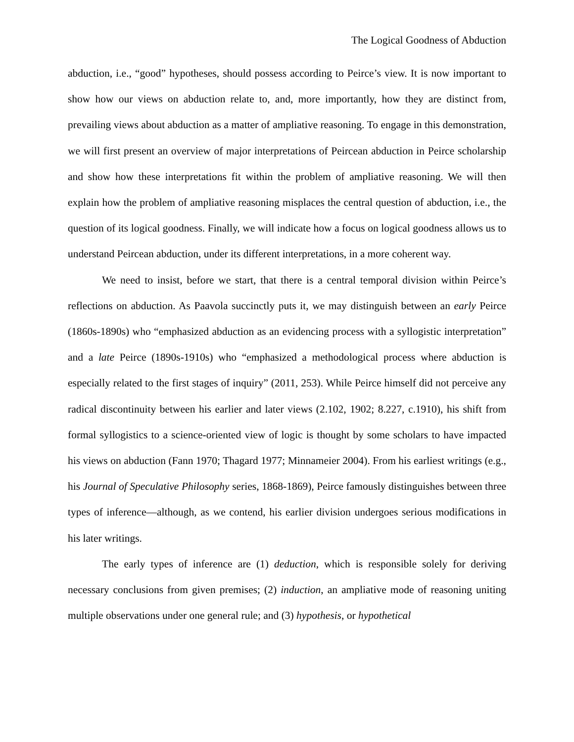The Logical Goodness of Abduction
abduction, i.e., “good” hypotheses, should possess according to Peirce’s view. It is now important to show how our views on abduction relate to, and, more importantly, how they are distinct from, prevailing views about abduction as a matter of ampliative reasoning. To engage in this demonstration, we will first present an overview of major interpretations of Peircean abduction in Peirce scholarship and show how these interpretations fit within the problem of ampliative reasoning. We will then explain how the problem of ampliative reasoning misplaces the central question of abduction, i.e., the question of its logical goodness. Finally, we will indicate how a focus on logical goodness allows us to understand Peircean abduction, under its different interpretations, in a more coherent way.
We need to insist, before we start, that there is a central temporal division within Peirce’s reflections on abduction. As Paavola succinctly puts it, we may distinguish between an early Peirce (1860s-1890s) who “emphasized abduction as an evidencing process with a syllogistic interpretation” and a late Peirce (1890s-1910s) who “emphasized a methodological process where abduction is especially related to the first stages of inquiry” (2011, 253). While Peirce himself did not perceive any radical discontinuity between his earlier and later views (2.102, 1902; 8.227, c.1910), his shift from formal syllogistics to a science-oriented view of logic is thought by some scholars to have impacted his views on abduction (Fann 1970; Thagard 1977; Minnameier 2004). From his earliest writings (e.g., his Journal of Speculative Philosophy series, 1868-1869), Peirce famously distinguishes between three types of inference—although, as we contend, his earlier division undergoes serious modifications in his later writings.
The early types of inference are (1) deduction, which is responsible solely for deriving necessary conclusions from given premises; (2) induction, an ampliative mode of reasoning uniting multiple observations under one general rule; and (3) hypothesis, or hypothetical